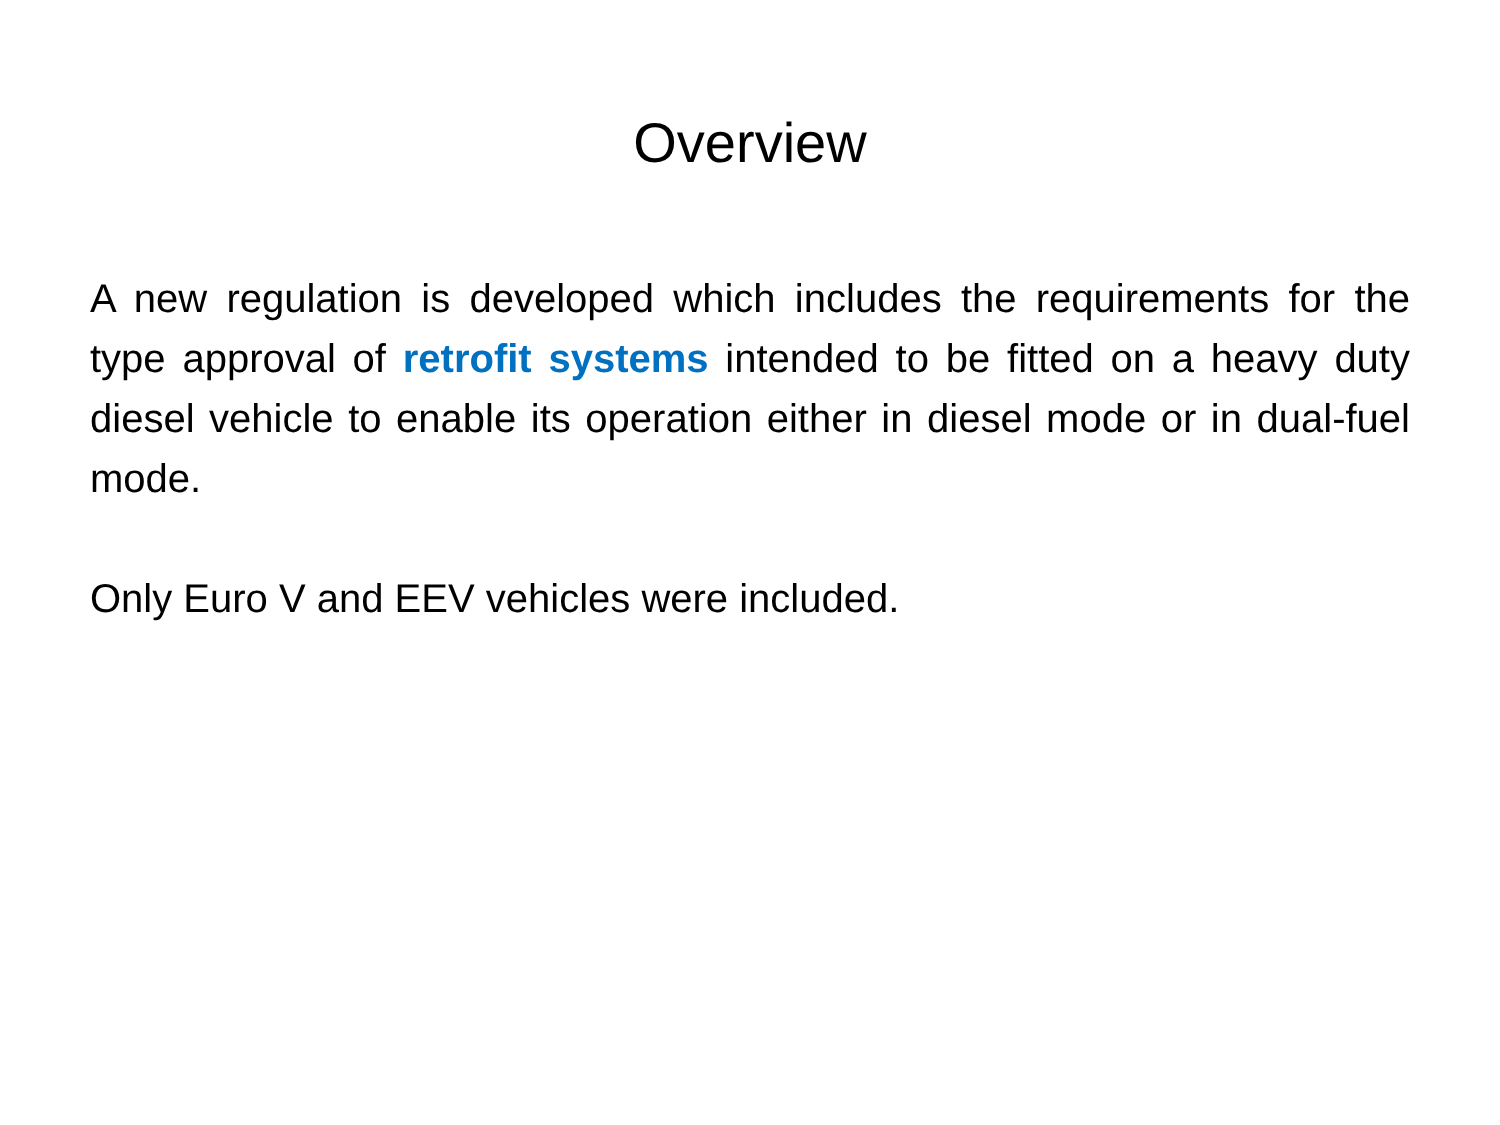Overview
A new regulation is developed which includes the requirements for the type approval of retrofit systems intended to be fitted on a heavy duty diesel vehicle to enable its operation either in diesel mode or in dual-fuel mode.
Only Euro V and EEV vehicles were included.